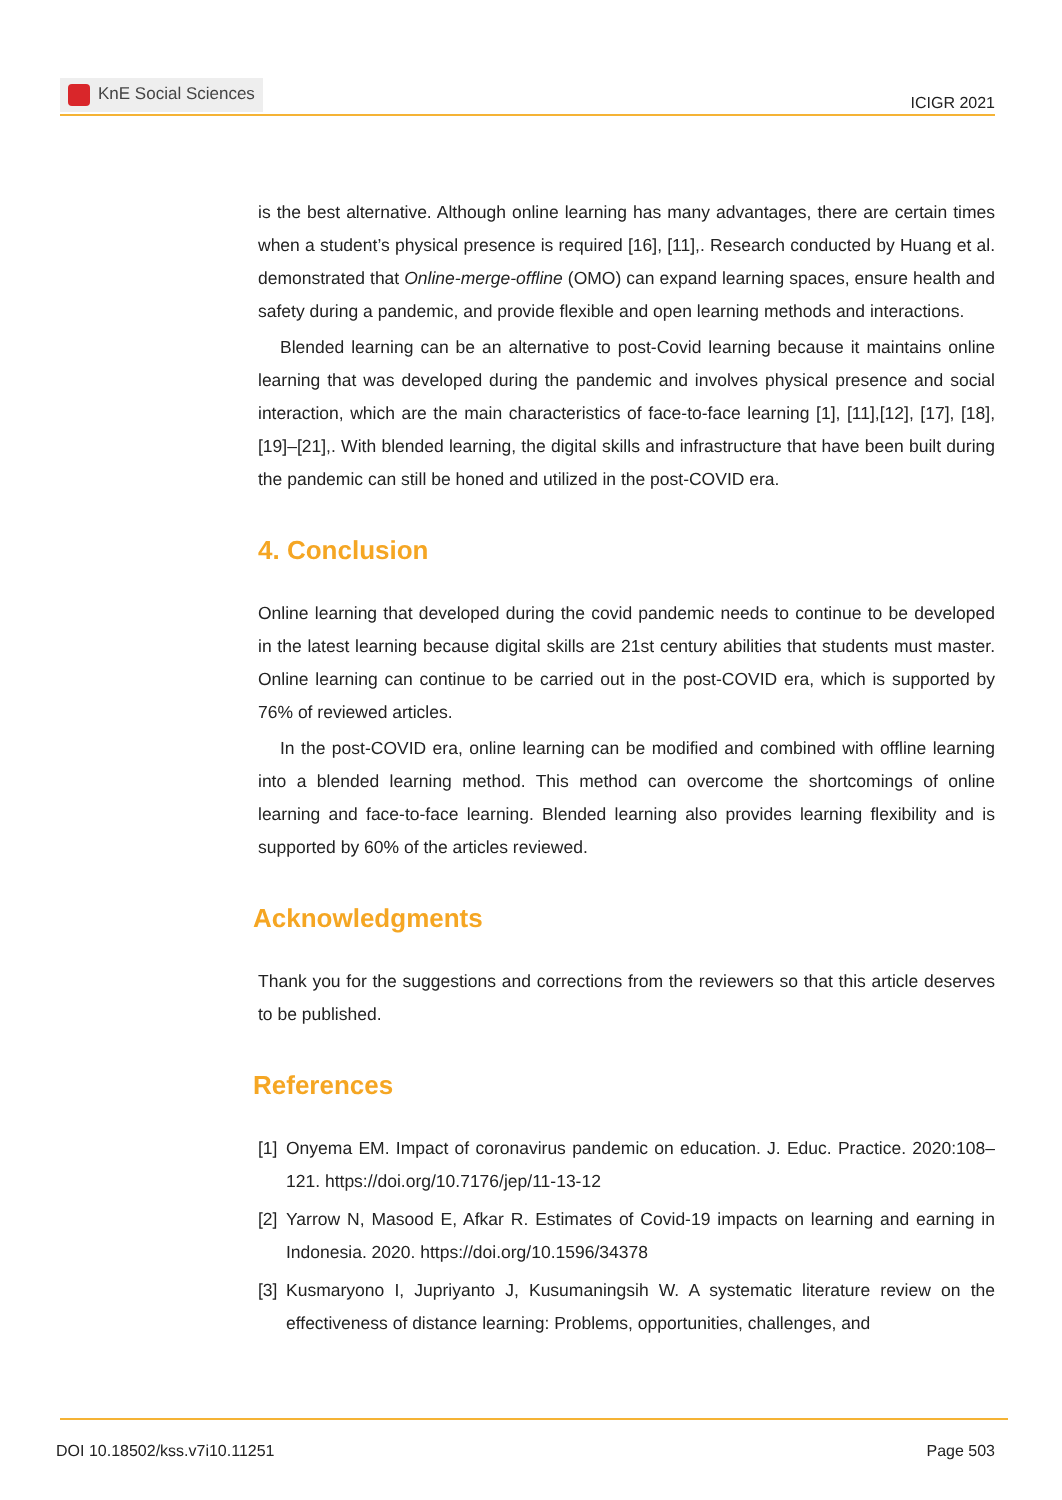KnE Social Sciences
ICIGR 2021
is the best alternative. Although online learning has many advantages, there are certain times when a student’s physical presence is required [16], [11],. Research conducted by Huang et al. demonstrated that Online-merge-offline (OMO) can expand learning spaces, ensure health and safety during a pandemic, and provide flexible and open learning methods and interactions.
Blended learning can be an alternative to post-Covid learning because it maintains online learning that was developed during the pandemic and involves physical presence and social interaction, which are the main characteristics of face-to-face learning [1], [11],[12], [17], [18], [19]–[21],. With blended learning, the digital skills and infrastructure that have been built during the pandemic can still be honed and utilized in the post-COVID era.
4. Conclusion
Online learning that developed during the covid pandemic needs to continue to be developed in the latest learning because digital skills are 21st century abilities that students must master. Online learning can continue to be carried out in the post-COVID era, which is supported by 76% of reviewed articles.
In the post-COVID era, online learning can be modified and combined with offline learning into a blended learning method. This method can overcome the shortcomings of online learning and face-to-face learning. Blended learning also provides learning flexibility and is supported by 60% of the articles reviewed.
Acknowledgments
Thank you for the suggestions and corrections from the reviewers so that this article deserves to be published.
References
[1]
Onyema EM. Impact of coronavirus pandemic on education. J. Educ. Practice. 2020:108–121. https://doi.org/10.7176/jep/11-13-12
[2]
Yarrow N, Masood E, Afkar R. Estimates of Covid-19 impacts on learning and earning in Indonesia. 2020. https://doi.org/10.1596/34378
[3]
Kusmaryono I, Jupriyanto J, Kusumaningsih W. A systematic literature review on the effectiveness of distance learning: Problems, opportunities, challenges, and
DOI 10.18502/kss.v7i10.11251 Page 503